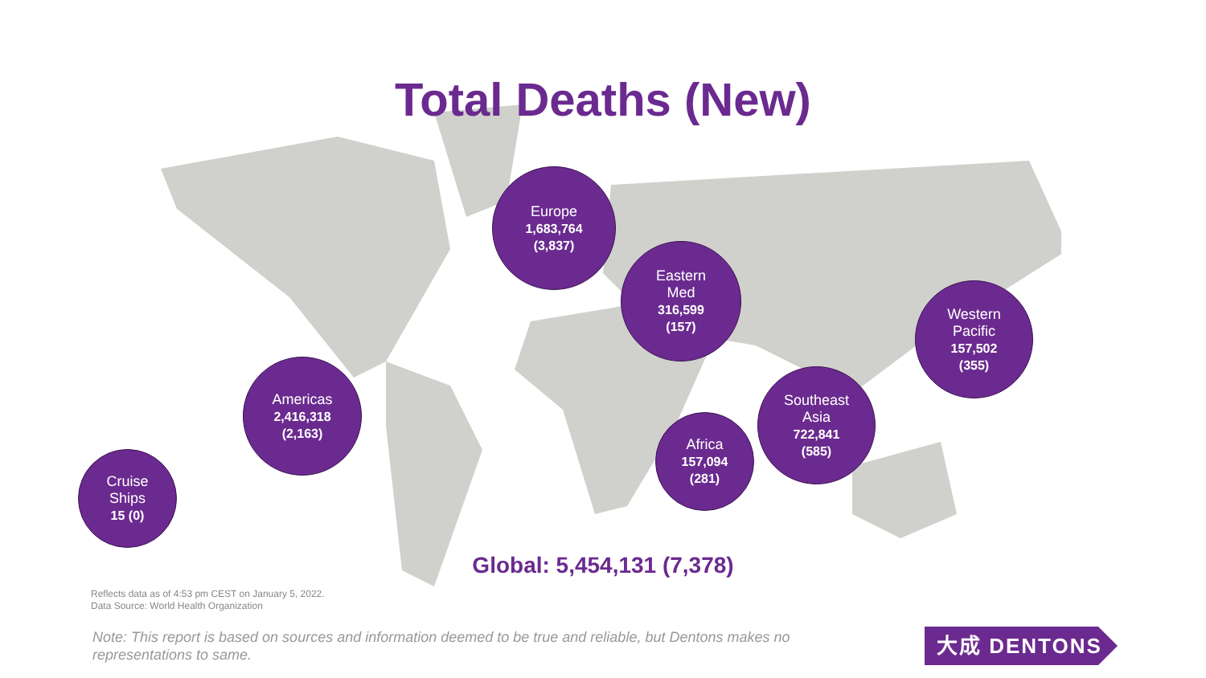Total Deaths (New)
Europe
1,683,764
(3,837)
Eastern
Med
316,599
(157)
Western
Pacific
157,502
(355)
Americas
2,416,318
(2,163)
Southeast
Asia
722,841
(585)
Africa
157,094
(281)
Cruise
Ships
15 (0)
Global: 5,454,131 (7,378)
Reflects data as of 4:53 pm CEST on January 5, 2022.
Data Source: World Health Organization
Note: This report is based on sources and information deemed to be true and reliable, but Dentons makes no representations to same.
大成 DENTONS